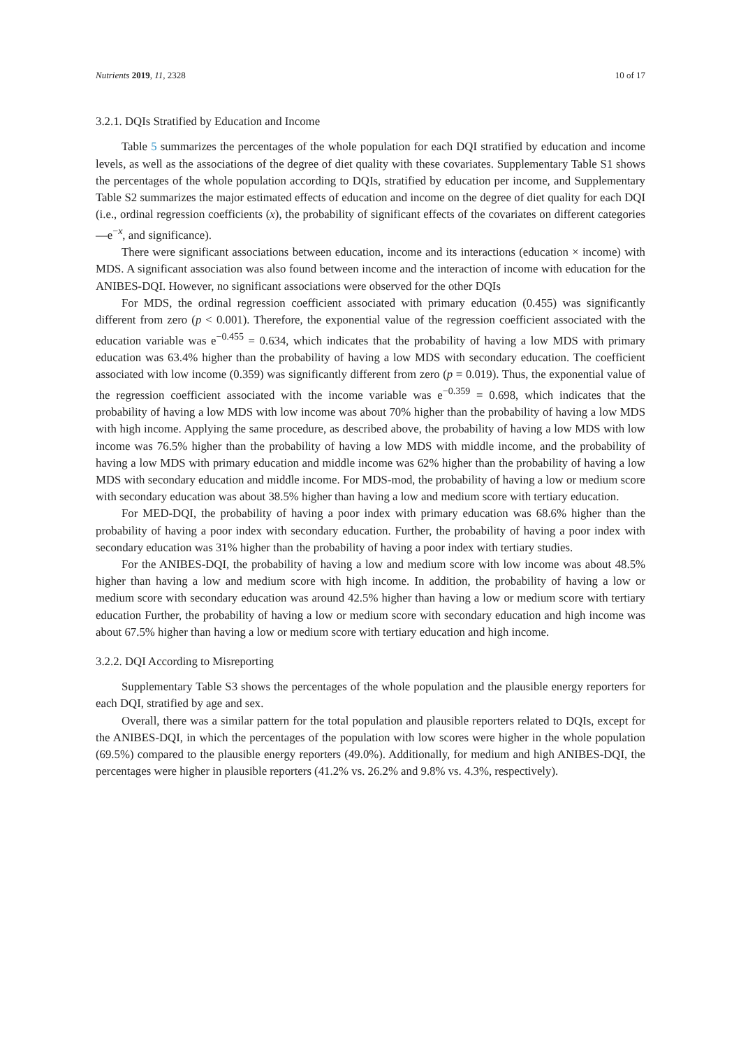Nutrients 2019, 11, 2328 10 of 17
3.2.1. DQIs Stratified by Education and Income
Table 5 summarizes the percentages of the whole population for each DQI stratified by education and income levels, as well as the associations of the degree of diet quality with these covariates. Supplementary Table S1 shows the percentages of the whole population according to DQIs, stratified by education per income, and Supplementary Table S2 summarizes the major estimated effects of education and income on the degree of diet quality for each DQI (i.e., ordinal regression coefficients (x), the probability of significant effects of the covariates on different categories—e<sup>−x</sup>, and significance).
There were significant associations between education, income and its interactions (education × income) with MDS. A significant association was also found between income and the interaction of income with education for the ANIBES-DQI. However, no significant associations were observed for the other DQIs
For MDS, the ordinal regression coefficient associated with primary education (0.455) was significantly different from zero (p < 0.001). Therefore, the exponential value of the regression coefficient associated with the education variable was e<sup>−0.455</sup> = 0.634, which indicates that the probability of having a low MDS with primary education was 63.4% higher than the probability of having a low MDS with secondary education. The coefficient associated with low income (0.359) was significantly different from zero (p = 0.019). Thus, the exponential value of the regression coefficient associated with the income variable was e<sup>−0.359</sup> = 0.698, which indicates that the probability of having a low MDS with low income was about 70% higher than the probability of having a low MDS with high income. Applying the same procedure, as described above, the probability of having a low MDS with low income was 76.5% higher than the probability of having a low MDS with middle income, and the probability of having a low MDS with primary education and middle income was 62% higher than the probability of having a low MDS with secondary education and middle income. For MDS-mod, the probability of having a low or medium score with secondary education was about 38.5% higher than having a low and medium score with tertiary education.
For MED-DQI, the probability of having a poor index with primary education was 68.6% higher than the probability of having a poor index with secondary education. Further, the probability of having a poor index with secondary education was 31% higher than the probability of having a poor index with tertiary studies.
For the ANIBES-DQI, the probability of having a low and medium score with low income was about 48.5% higher than having a low and medium score with high income. In addition, the probability of having a low or medium score with secondary education was around 42.5% higher than having a low or medium score with tertiary education Further, the probability of having a low or medium score with secondary education and high income was about 67.5% higher than having a low or medium score with tertiary education and high income.
3.2.2. DQI According to Misreporting
Supplementary Table S3 shows the percentages of the whole population and the plausible energy reporters for each DQI, stratified by age and sex.
Overall, there was a similar pattern for the total population and plausible reporters related to DQIs, except for the ANIBES-DQI, in which the percentages of the population with low scores were higher in the whole population (69.5%) compared to the plausible energy reporters (49.0%). Additionally, for medium and high ANIBES-DQI, the percentages were higher in plausible reporters (41.2% vs. 26.2% and 9.8% vs. 4.3%, respectively).